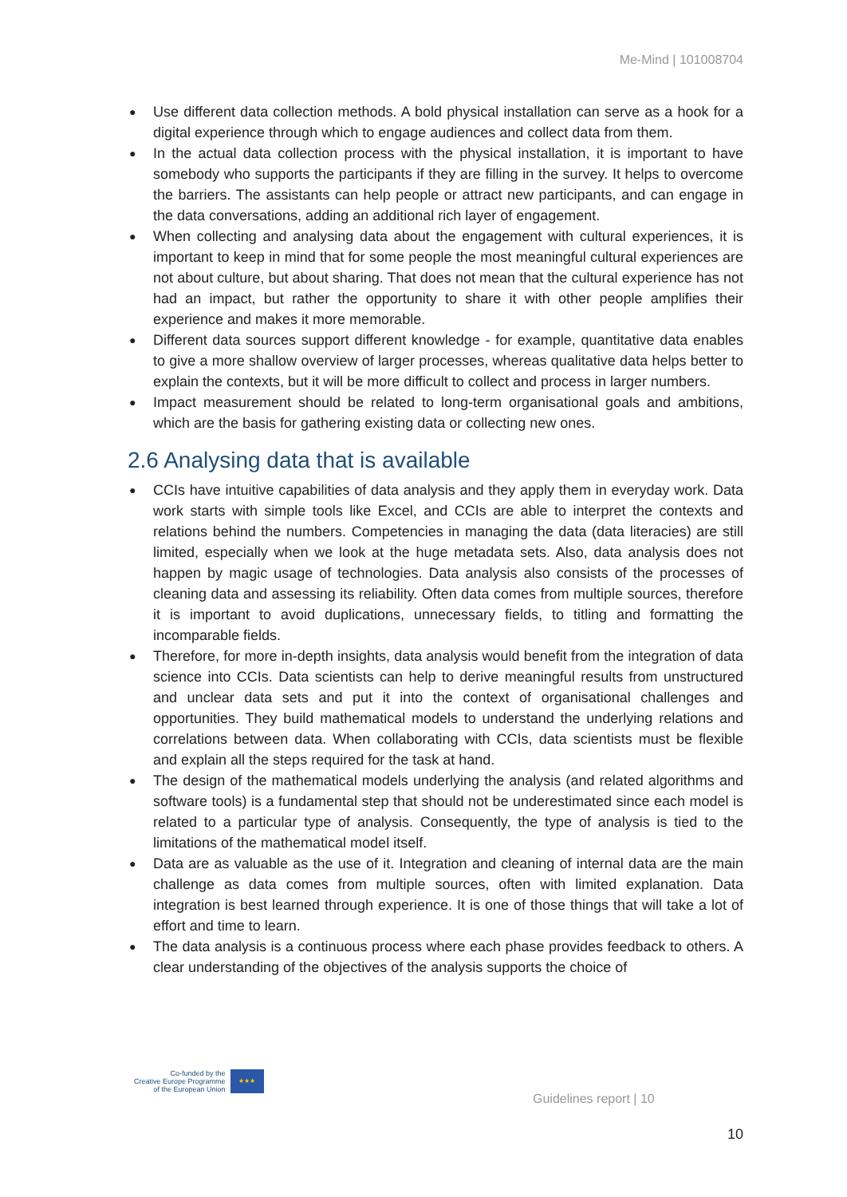Me-Mind | 101008704
● Use different data collection methods. A bold physical installation can serve as a hook for a digital experience through which to engage audiences and collect data from them.
● In the actual data collection process with the physical installation, it is important to have somebody who supports the participants if they are filling in the survey. It helps to overcome the barriers. The assistants can help people or attract new participants, and can engage in the data conversations, adding an additional rich layer of engagement.
● When collecting and analysing data about the engagement with cultural experiences, it is important to keep in mind that for some people the most meaningful cultural experiences are not about culture, but about sharing. That does not mean that the cultural experience has not had an impact, but rather the opportunity to share it with other people amplifies their experience and makes it more memorable.
● Different data sources support different knowledge - for example, quantitative data enables to give a more shallow overview of larger processes, whereas qualitative data helps better to explain the contexts, but it will be more difficult to collect and process in larger numbers.
● Impact measurement should be related to long-term organisational goals and ambitions, which are the basis for gathering existing data or collecting new ones.
2.6 Analysing data that is available
● CCIs have intuitive capabilities of data analysis and they apply them in everyday work. Data work starts with simple tools like Excel, and CCIs are able to interpret the contexts and relations behind the numbers. Competencies in managing the data (data literacies) are still limited, especially when we look at the huge metadata sets. Also, data analysis does not happen by magic usage of technologies. Data analysis also consists of the processes of cleaning data and assessing its reliability. Often data comes from multiple sources, therefore it is important to avoid duplications, unnecessary fields, to titling and formatting the incomparable fields.
● Therefore, for more in-depth insights, data analysis would benefit from the integration of data science into CCIs. Data scientists can help to derive meaningful results from unstructured and unclear data sets and put it into the context of organisational challenges and opportunities. They build mathematical models to understand the underlying relations and correlations between data. When collaborating with CCIs, data scientists must be flexible and explain all the steps required for the task at hand.
● The design of the mathematical models underlying the analysis (and related algorithms and software tools) is a fundamental step that should not be underestimated since each model is related to a particular type of analysis. Consequently, the type of analysis is tied to the limitations of the mathematical model itself.
● Data are as valuable as the use of it. Integration and cleaning of internal data are the main challenge as data comes from multiple sources, often with limited explanation. Data integration is best learned through experience. It is one of those things that will take a lot of effort and time to learn.
● The data analysis is a continuous process where each phase provides feedback to others. A clear understanding of the objectives of the analysis supports the choice of
Co-funded by the
Creative Europe Programme
of the European Union
★★★
Guidelines report | 10
10